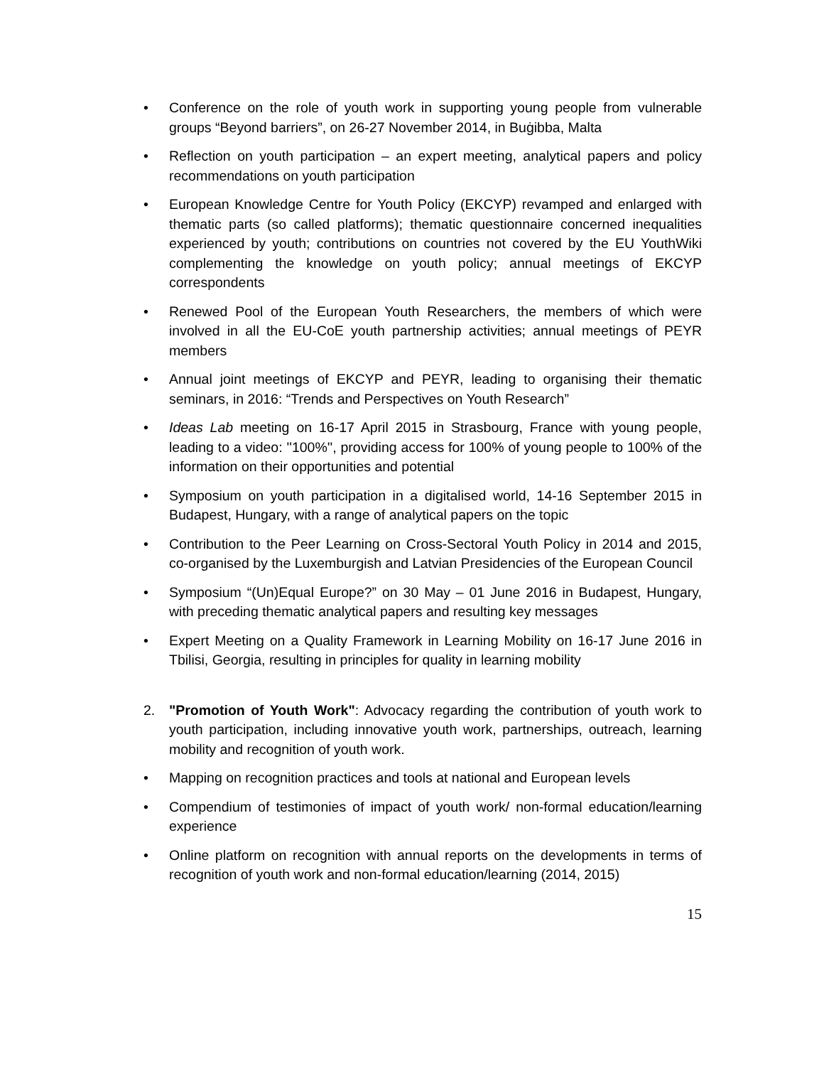• Conference on the role of youth work in supporting young people from vulnerable groups “Beyond barriers”, on 26-27 November 2014, in Buġibba, Malta
• Reflection on youth participation – an expert meeting, analytical papers and policy recommendations on youth participation
• European Knowledge Centre for Youth Policy (EKCYP) revamped and enlarged with thematic parts (so called platforms); thematic questionnaire concerned inequalities experienced by youth; contributions on countries not covered by the EU YouthWiki complementing the knowledge on youth policy; annual meetings of EKCYP correspondents
• Renewed Pool of the European Youth Researchers, the members of which were involved in all the EU-CoE youth partnership activities; annual meetings of PEYR members
• Annual joint meetings of EKCYP and PEYR, leading to organising their thematic seminars, in 2016: “Trends and Perspectives on Youth Research”
• Ideas Lab meeting on 16-17 April 2015 in Strasbourg, France with young people, leading to a video: ''100%'', providing access for 100% of young people to 100% of the information on their opportunities and potential
• Symposium on youth participation in a digitalised world, 14-16 September 2015 in Budapest, Hungary, with a range of analytical papers on the topic
• Contribution to the Peer Learning on Cross-Sectoral Youth Policy in 2014 and 2015, co-organised by the Luxemburgish and Latvian Presidencies of the European Council
• Symposium “(Un)Equal Europe?” on 30 May – 01 June 2016 in Budapest, Hungary, with preceding thematic analytical papers and resulting key messages
• Expert Meeting on a Quality Framework in Learning Mobility on 16-17 June 2016 in Tbilisi, Georgia, resulting in principles for quality in learning mobility
2. "Promotion of Youth Work": Advocacy regarding the contribution of youth work to youth participation, including innovative youth work, partnerships, outreach, learning mobility and recognition of youth work.
• Mapping on recognition practices and tools at national and European levels
• Compendium of testimonies of impact of youth work/ non-formal education/learning experience
• Online platform on recognition with annual reports on the developments in terms of recognition of youth work and non-formal education/learning (2014, 2015)
15